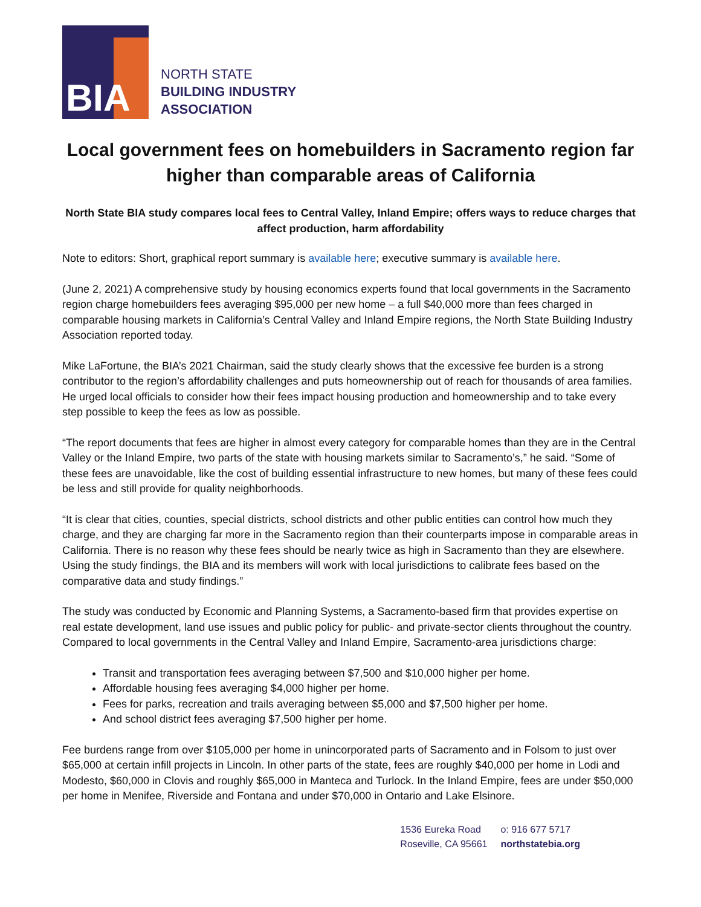BIA
NORTH STATE
BUILDING INDUSTRY
ASSOCIATION
Local government fees on homebuilders in Sacramento region far higher than comparable areas of California
North State BIA study compares local fees to Central Valley, Inland Empire; offers ways to reduce charges that affect production, harm affordability
Note to editors: Short, graphical report summary is available here; executive summary is available here.
(June 2, 2021) A comprehensive study by housing economics experts found that local governments in the Sacramento region charge homebuilders fees averaging $95,000 per new home – a full $40,000 more than fees charged in comparable housing markets in California’s Central Valley and Inland Empire regions, the North State Building Industry Association reported today.
Mike LaFortune, the BIA’s 2021 Chairman, said the study clearly shows that the excessive fee burden is a strong contributor to the region’s affordability challenges and puts homeownership out of reach for thousands of area families. He urged local officials to consider how their fees impact housing production and homeownership and to take every step possible to keep the fees as low as possible.
“The report documents that fees are higher in almost every category for comparable homes than they are in the Central Valley or the Inland Empire, two parts of the state with housing markets similar to Sacramento’s,” he said. “Some of these fees are unavoidable, like the cost of building essential infrastructure to new homes, but many of these fees could be less and still provide for quality neighborhoods.
“It is clear that cities, counties, special districts, school districts and other public entities can control how much they charge, and they are charging far more in the Sacramento region than their counterparts impose in comparable areas in California. There is no reason why these fees should be nearly twice as high in Sacramento than they are elsewhere. Using the study findings, the BIA and its members will work with local jurisdictions to calibrate fees based on the comparative data and study findings.”
The study was conducted by Economic and Planning Systems, a Sacramento-based firm that provides expertise on real estate development, land use issues and public policy for public- and private-sector clients throughout the country. Compared to local governments in the Central Valley and Inland Empire, Sacramento-area jurisdictions charge:
Transit and transportation fees averaging between $7,500 and $10,000 higher per home.
Affordable housing fees averaging $4,000 higher per home.
Fees for parks, recreation and trails averaging between $5,000 and $7,500 higher per home.
And school district fees averaging $7,500 higher per home.
Fee burdens range from over $105,000 per home in unincorporated parts of Sacramento and in Folsom to just over $65,000 at certain infill projects in Lincoln. In other parts of the state, fees are roughly $40,000 per home in Lodi and Modesto, $60,000 in Clovis and roughly $65,000 in Manteca and Turlock. In the Inland Empire, fees are under $50,000 per home in Menifee, Riverside and Fontana and under $70,000 in Ontario and Lake Elsinore.
1536 Eureka Road
Roseville, CA 95661
o: 916 677 5717
northstatebia.org